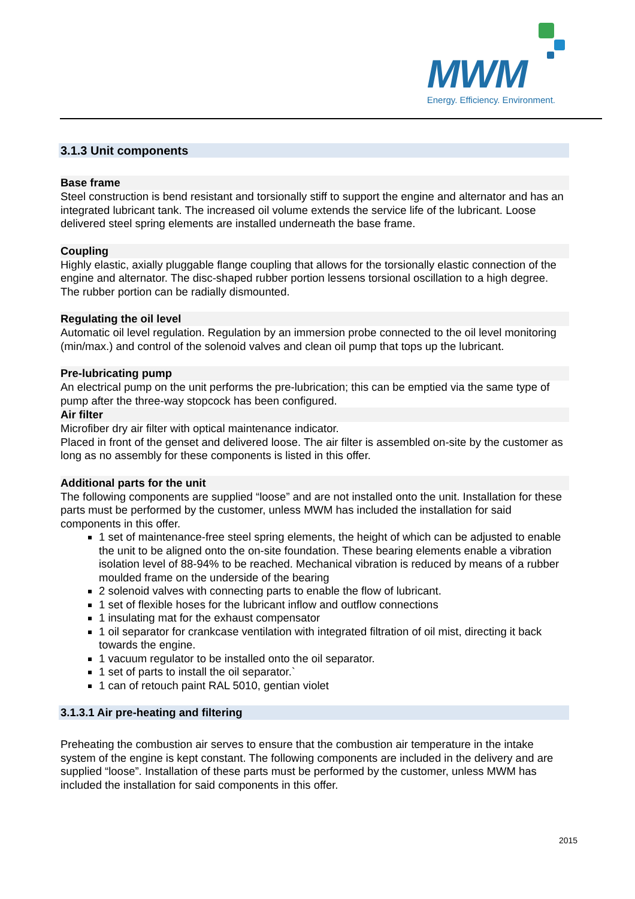MWM
Energy. Efficiency. Environment.
3.1.3 Unit components
Base frame
Steel construction is bend resistant and torsionally stiff to support the engine and alternator and has an integrated lubricant tank. The increased oil volume extends the service life of the lubricant. Loose delivered steel spring elements are installed underneath the base frame.
Coupling
Highly elastic, axially pluggable flange coupling that allows for the torsionally elastic connection of the engine and alternator. The disc-shaped rubber portion lessens torsional oscillation to a high degree. The rubber portion can be radially dismounted.
Regulating the oil level
Automatic oil level regulation. Regulation by an immersion probe connected to the oil level monitoring (min/max.) and control of the solenoid valves and clean oil pump that tops up the lubricant.
Pre-lubricating pump
An electrical pump on the unit performs the pre-lubrication; this can be emptied via the same type of pump after the three-way stopcock has been configured.
Air filter
Microfiber dry air filter with optical maintenance indicator.
Placed in front of the genset and delivered loose. The air filter is assembled on-site by the customer as long as no assembly for these components is listed in this offer.
Additional parts for the unit
The following components are supplied “loose” and are not installed onto the unit. Installation for these parts must be performed by the customer, unless MWM has included the installation for said components in this offer.
1 set of maintenance-free steel spring elements, the height of which can be adjusted to enable the unit to be aligned onto the on-site foundation. These bearing elements enable a vibration isolation level of 88-94% to be reached. Mechanical vibration is reduced by means of a rubber moulded frame on the underside of the bearing
2 solenoid valves with connecting parts to enable the flow of lubricant.
1 set of flexible hoses for the lubricant inflow and outflow connections
1 insulating mat for the exhaust compensator
1 oil separator for crankcase ventilation with integrated filtration of oil mist, directing it back towards the engine.
1 vacuum regulator to be installed onto the oil separator.
1 set of parts to install the oil separator.`
1 can of retouch paint RAL 5010, gentian violet
3.1.3.1 Air pre-heating and filtering
Preheating the combustion air serves to ensure that the combustion air temperature in the intake system of the engine is kept constant. The following components are included in the delivery and are supplied “loose”. Installation of these parts must be performed by the customer, unless MWM has included the installation for said components in this offer.
2015